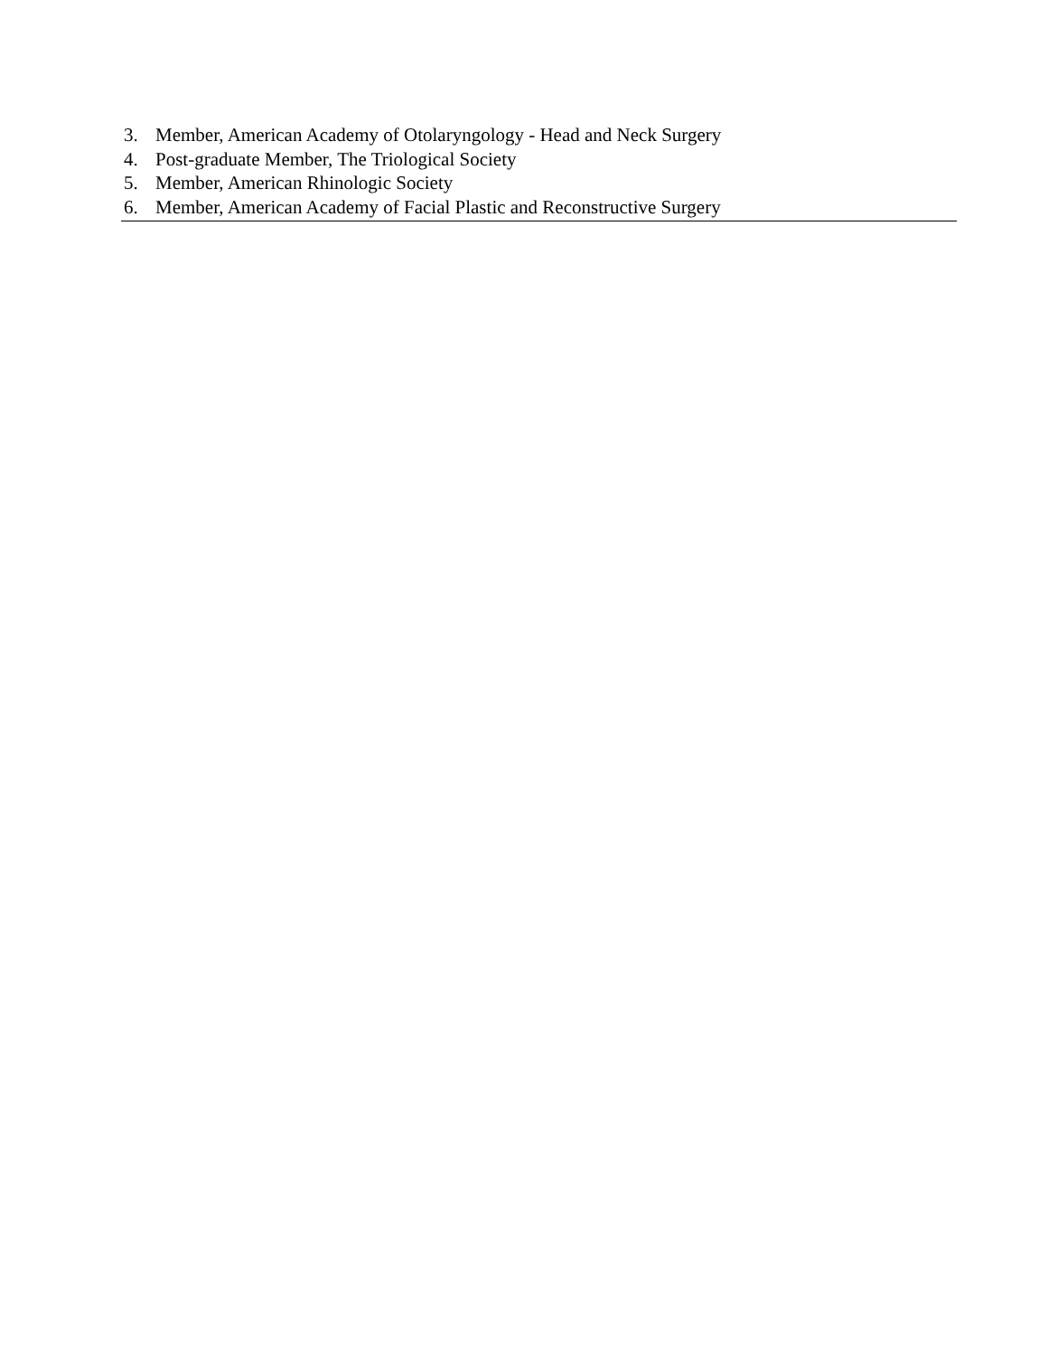3. Member, American Academy of Otolaryngology - Head and Neck Surgery
4. Post-graduate Member, The Triological Society
5. Member, American Rhinologic Society
6. Member, American Academy of Facial Plastic and Reconstructive Surgery